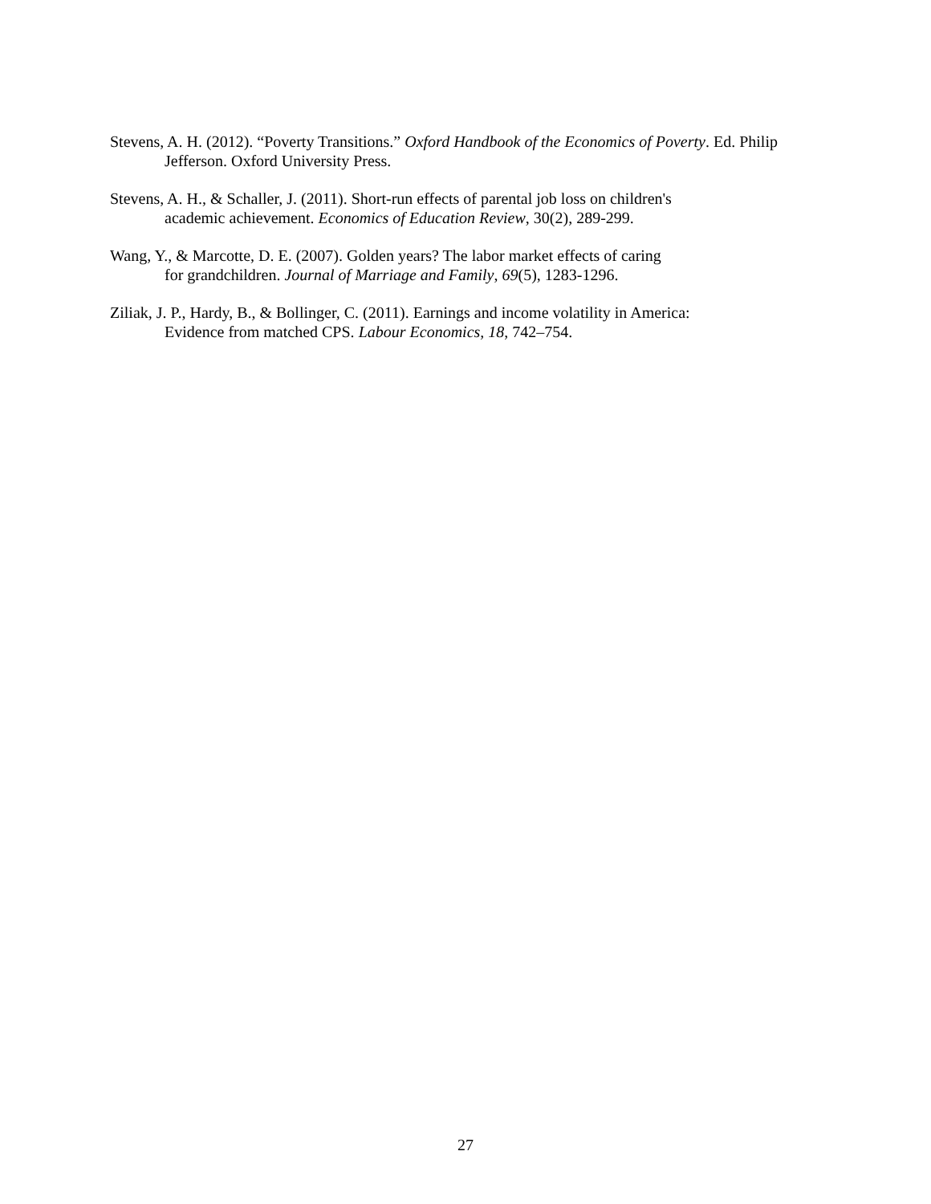Stevens, A. H. (2012). “Poverty Transitions.” Oxford Handbook of the Economics of Poverty. Ed. Philip Jefferson. Oxford University Press.
Stevens, A. H., & Schaller, J. (2011). Short-run effects of parental job loss on children's
academic achievement. Economics of Education Review, 30(2), 289-299.
Wang, Y., & Marcotte, D. E. (2007). Golden years? The labor market effects of caring
for grandchildren. Journal of Marriage and Family, 69(5), 1283-1296.
Ziliak, J. P., Hardy, B., & Bollinger, C. (2011). Earnings and income volatility in America:
Evidence from matched CPS. Labour Economics, 18, 742–754.
27